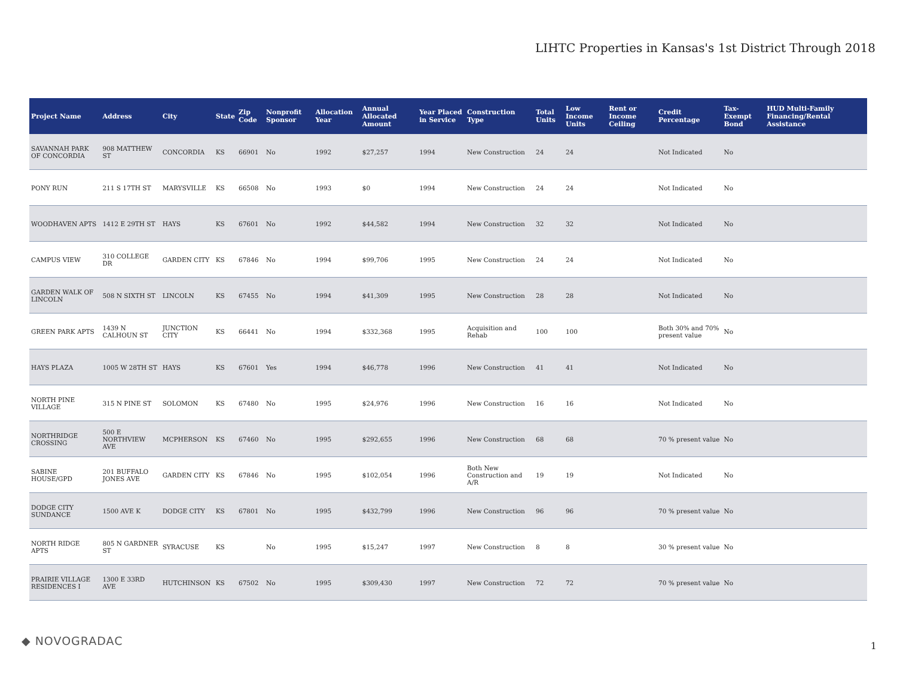LIHTC Properties in Kansas's 1st District Through 2018
| Project Name | Address | City | State | Zip Code | Nonprofit Sponsor | Allocation Year | Annual Allocated Amount | Year Placed in Service | Construction Type | Total Units | Low Income Units | Rent or Income Ceiling | Credit Percentage | Tax-Exempt Bond | HUD Multi-Family Financing/Rental Assistance |
| --- | --- | --- | --- | --- | --- | --- | --- | --- | --- | --- | --- | --- | --- | --- | --- |
| SAVANNAH PARK OF CONCORDIA | 908 MATTHEW ST | CONCORDIA | KS | 66901 | No | 1992 | $27,257 | 1994 | New Construction | 24 | 24 | | Not Indicated | No | |
| PONY RUN | 211 S 17TH ST | MARYSVILLE | KS | 66508 | No | 1993 | $0 | 1994 | New Construction | 24 | 24 | | Not Indicated | No | |
| WOODHAVEN APTS | 1412 E 29TH ST | HAYS | KS | 67601 | No | 1992 | $44,582 | 1994 | New Construction | 32 | 32 | | Not Indicated | No | |
| CAMPUS VIEW | 310 COLLEGE DR | GARDEN CITY | KS | 67846 | No | 1994 | $99,706 | 1995 | New Construction | 24 | 24 | | Not Indicated | No | |
| GARDEN WALK OF LINCOLN | 508 N SIXTH ST | LINCOLN | KS | 67455 | No | 1994 | $41,309 | 1995 | New Construction | 28 | 28 | | Not Indicated | No | |
| GREEN PARK APTS | 1439 N CALHOUN ST | JUNCTION CITY | KS | 66441 | No | 1994 | $332,368 | 1995 | Acquisition and Rehab | 100 | 100 | | Both 30% and 70% present value | No | |
| HAYS PLAZA | 1005 W 28TH ST | HAYS | KS | 67601 | Yes | 1994 | $46,778 | 1996 | New Construction | 41 | 41 | | Not Indicated | No | |
| NORTH PINE VILLAGE | 315 N PINE ST | SOLOMON | KS | 67480 | No | 1995 | $24,976 | 1996 | New Construction | 16 | 16 | | Not Indicated | No | |
| NORTHRIDGE CROSSING | 500 E NORTHVIEW AVE | MCPHERSON | KS | 67460 | No | 1995 | $292,655 | 1996 | New Construction | 68 | 68 | | 70 % present value | No | |
| SABINE HOUSE/GPD | 201 BUFFALO JONES AVE | GARDEN CITY | KS | 67846 | No | 1995 | $102,054 | 1996 | Both New Construction and A/R | 19 | 19 | | Not Indicated | No | |
| DODGE CITY SUNDANCE | 1500 AVE K | DODGE CITY | KS | 67801 | No | 1995 | $432,799 | 1996 | New Construction | 96 | 96 | | 70 % present value | No | |
| NORTH RIDGE APTS | 805 N GARDNER ST | SYRACUSE | KS | | No | 1995 | $15,247 | 1997 | New Construction | 8 | 8 | | 30 % present value | No | |
| PRAIRIE VILLAGE RESIDENCES I | 1300 E 33RD AVE | HUTCHINSON | KS | 67502 | No | 1995 | $309,430 | 1997 | New Construction | 72 | 72 | | 70 % present value | No | |
◆ NOVOGRADAC 1